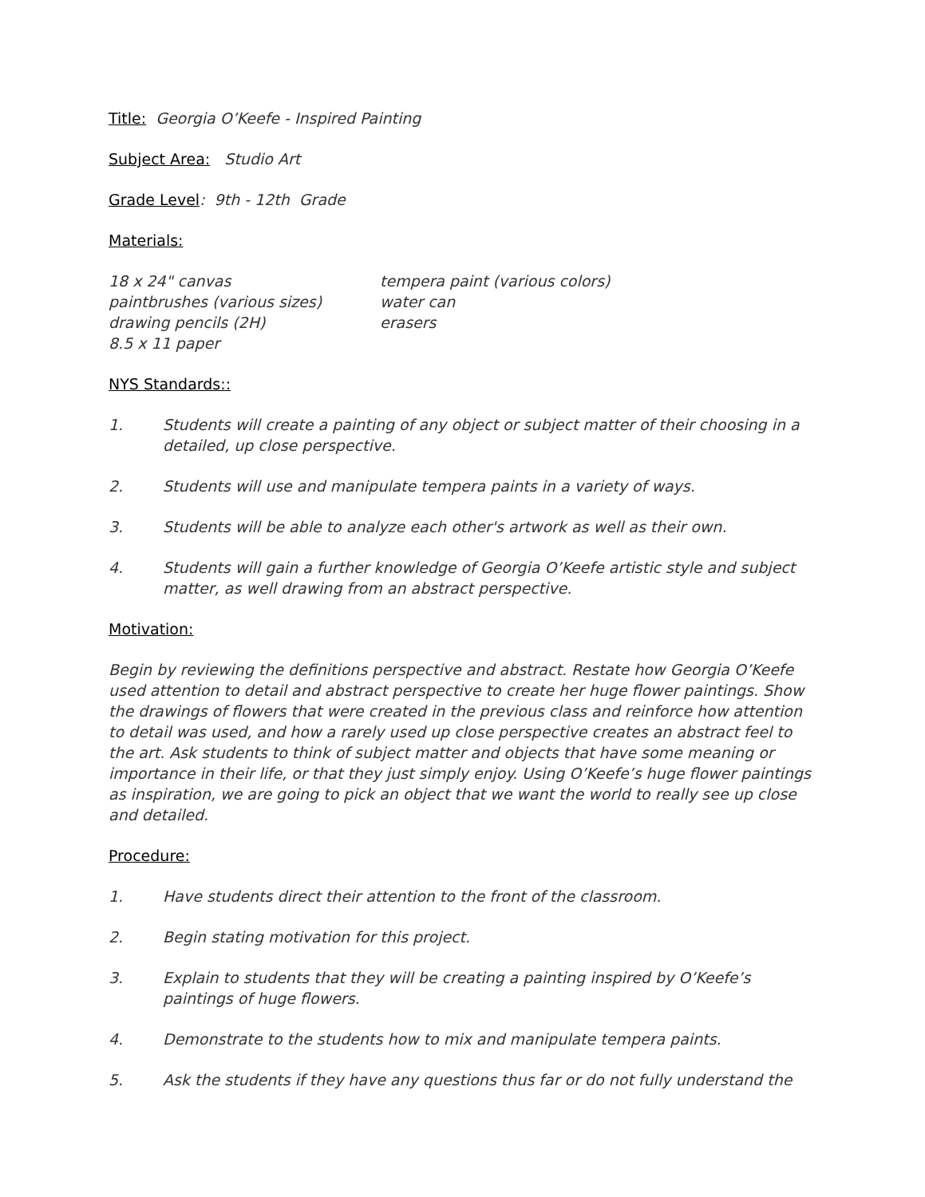Title: Georgia O’Keefe - Inspired Painting
Subject Area: Studio Art
Grade Level: 9th - 12th Grade
Materials:
18 x 24" canvas tempera paint (various colors) paintbrushes (various sizes) water can drawing pencils (2H) erasers 8.5 x 11 paper
NYS Standards::
1. Students will create a painting of any object or subject matter of their choosing in a detailed, up close perspective.
2. Students will use and manipulate tempera paints in a variety of ways.
3. Students will be able to analyze each other's artwork as well as their own.
4. Students will gain a further knowledge of Georgia O’Keefe artistic style and subject matter, as well drawing from an abstract perspective.
Motivation:
Begin by reviewing the definitions perspective and abstract. Restate how Georgia O’Keefe used attention to detail and abstract perspective to create her huge flower paintings. Show the drawings of flowers that were created in the previous class and reinforce how attention to detail was used, and how a rarely used up close perspective creates an abstract feel to the art. Ask students to think of subject matter and objects that have some meaning or importance in their life, or that they just simply enjoy. Using O’Keefe’s huge flower paintings as inspiration, we are going to pick an object that we want the world to really see up close and detailed.
Procedure:
1. Have students direct their attention to the front of the classroom.
2. Begin stating motivation for this project.
3. Explain to students that they will be creating a painting inspired by O’Keefe’s paintings of huge flowers.
4. Demonstrate to the students how to mix and manipulate tempera paints.
5. Ask the students if they have any questions thus far or do not fully understand the